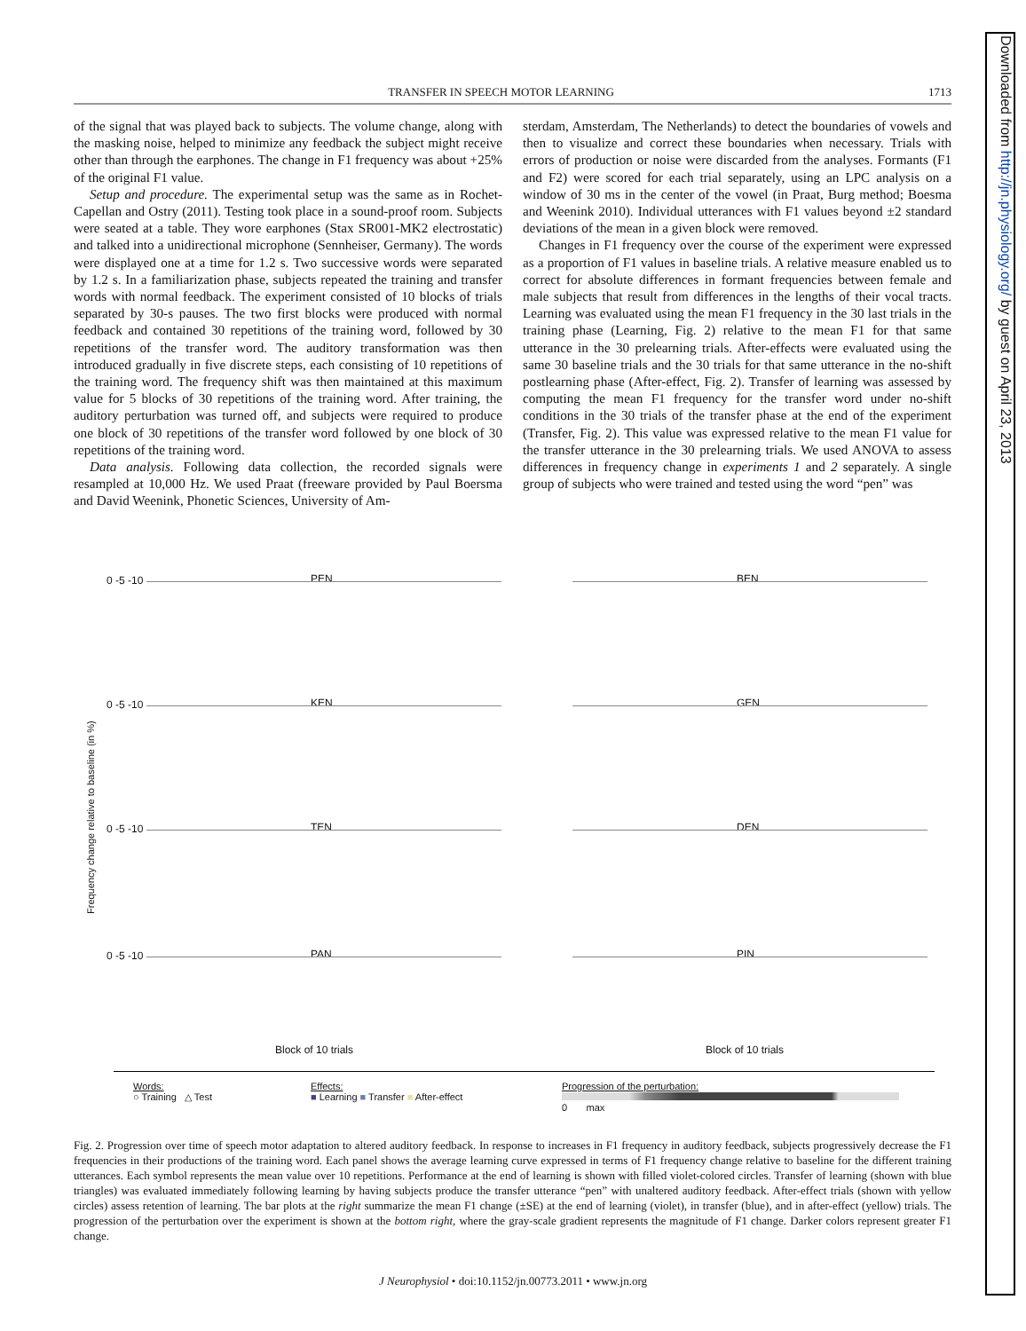Downloaded from http://jn.physiology.org/ by guest on April 23, 2013
TRANSFER IN SPEECH MOTOR LEARNING 1713
of the signal that was played back to subjects. The volume change, along with the masking noise, helped to minimize any feedback the subject might receive other than through the earphones. The change in F1 frequency was about +25% of the original F1 value.
Setup and procedure. The experimental setup was the same as in Rochet-Capellan and Ostry (2011). Testing took place in a sound-proof room. Subjects were seated at a table. They wore earphones (Stax SR001-MK2 electrostatic) and talked into a unidirectional microphone (Sennheiser, Germany). The words were displayed one at a time for 1.2 s. Two successive words were separated by 1.2 s. In a familiarization phase, subjects repeated the training and transfer words with normal feedback. The experiment consisted of 10 blocks of trials separated by 30-s pauses. The two first blocks were produced with normal feedback and contained 30 repetitions of the training word, followed by 30 repetitions of the transfer word. The auditory transformation was then introduced gradually in five discrete steps, each consisting of 10 repetitions of the training word. The frequency shift was then maintained at this maximum value for 5 blocks of 30 repetitions of the training word. After training, the auditory perturbation was turned off, and subjects were required to produce one block of 30 repetitions of the transfer word followed by one block of 30 repetitions of the training word.
Data analysis. Following data collection, the recorded signals were resampled at 10,000 Hz. We used Praat (freeware provided by Paul Boersma and David Weenink, Phonetic Sciences, University of Am-
sterdam, Amsterdam, The Netherlands) to detect the boundaries of vowels and then to visualize and correct these boundaries when necessary. Trials with errors of production or noise were discarded from the analyses. Formants (F1 and F2) were scored for each trial separately, using an LPC analysis on a window of 30 ms in the center of the vowel (in Praat, Burg method; Boesma and Weenink 2010). Individual utterances with F1 values beyond ±2 standard deviations of the mean in a given block were removed.
Changes in F1 frequency over the course of the experiment were expressed as a proportion of F1 values in baseline trials. A relative measure enabled us to correct for absolute differences in formant frequencies between female and male subjects that result from differences in the lengths of their vocal tracts. Learning was evaluated using the mean F1 frequency in the 30 last trials in the training phase (Learning, Fig. 2) relative to the mean F1 for that same utterance in the 30 prelearning trials. After-effects were evaluated using the same 30 baseline trials and the 30 trials for that same utterance in the no-shift postlearning phase (After-effect, Fig. 2). Transfer of learning was assessed by computing the mean F1 frequency for the transfer word under no-shift conditions in the 30 trials of the transfer phase at the end of the experiment (Transfer, Fig. 2). This value was expressed relative to the mean F1 value for the transfer utterance in the 30 prelearning trials. We used ANOVA to assess differences in frequency change in experiments 1 and 2 separately. A single group of subjects who were trained and tested using the word “pen” was
Frequency change relative to baseline (in %)
PEN
0 -5 -10
BEN
KEN
0 -5 -10
GEN
TEN
0 -5 -10
DEN
PAN
0 -5 -10
PIN
Block of 10 trials Block of 10 trials
Words:
○ Training △ Test
Effects:
■ Learning ■ Transfer ■ After-effect
Progression of the perturbation:
0 max
Fig. 2. Progression over time of speech motor adaptation to altered auditory feedback. In response to increases in F1 frequency in auditory feedback, subjects progressively decrease the F1 frequencies in their productions of the training word. Each panel shows the average learning curve expressed in terms of F1 frequency change relative to baseline for the different training utterances. Each symbol represents the mean value over 10 repetitions. Performance at the end of learning is shown with filled violet-colored circles. Transfer of learning (shown with blue triangles) was evaluated immediately following learning by having subjects produce the transfer utterance “pen” with unaltered auditory feedback. After-effect trials (shown with yellow circles) assess retention of learning. The bar plots at the right summarize the mean F1 change (±SE) at the end of learning (violet), in transfer (blue), and in after-effect (yellow) trials. The progression of the perturbation over the experiment is shown at the bottom right, where the gray-scale gradient represents the magnitude of F1 change. Darker colors represent greater F1 change.
J Neurophysiol • doi:10.1152/jn.00773.2011 • www.jn.org